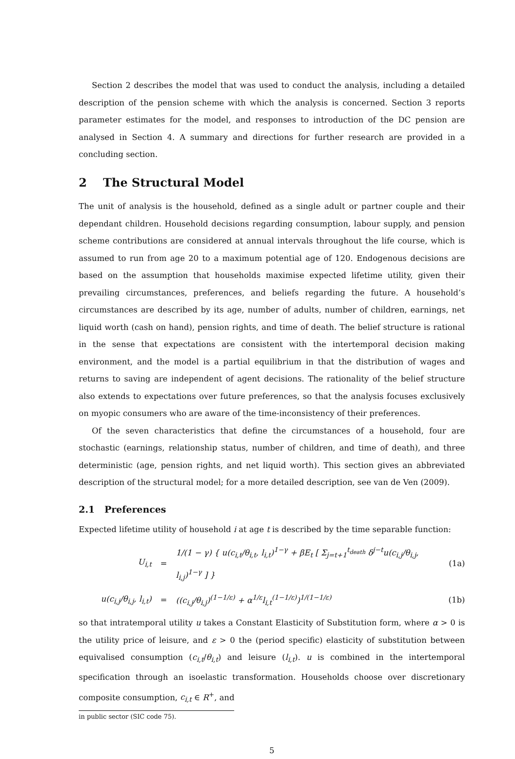Section 2 describes the model that was used to conduct the analysis, including a detailed description of the pension scheme with which the analysis is concerned. Section 3 reports parameter estimates for the model, and responses to introduction of the DC pension are analysed in Section 4. A summary and directions for further research are provided in a concluding section.
2 The Structural Model
The unit of analysis is the household, defined as a single adult or partner couple and their dependant children. Household decisions regarding consumption, labour supply, and pension scheme contributions are considered at annual intervals throughout the life course, which is assumed to run from age 20 to a maximum potential age of 120. Endogenous decisions are based on the assumption that households maximise expected lifetime utility, given their prevailing circumstances, preferences, and beliefs regarding the future. A household’s circumstances are described by its age, number of adults, number of children, earnings, net liquid worth (cash on hand), pension rights, and time of death. The belief structure is rational in the sense that expectations are consistent with the intertemporal decision making environment, and the model is a partial equilibrium in that the distribution of wages and returns to saving are independent of agent decisions. The rationality of the belief structure also extends to expectations over future preferences, so that the analysis focuses exclusively on myopic consumers who are aware of the time-inconsistency of their preferences.
Of the seven characteristics that define the circumstances of a household, four are stochastic (earnings, relationship status, number of children, and time of death), and three deterministic (age, pension rights, and net liquid worth). This section gives an abbreviated description of the structural model; for a more detailed description, see van de Ven (2009).
2.1 Preferences
Expected lifetime utility of household i at age t is described by the time separable function:
U<sub>i,t</sub> = 1/(1 − γ) { u(c<sub>i,t</sub>/θ<sub>i,t</sub>, l<sub>i,t</sub>)<sup>1−γ</sup> + βE<sub>t</sub> [ Σ<sub>j=t+1</sub><sup>t<sub>death</sub></sup> δ<sup>j−t</sup>u(c<sub>i,j</sub>/θ<sub>i,j</sub>, l<sub>i,j</sub>)<sup>1−γ</sup> ] } (1a)
u(c<sub>i,j</sub>/θ<sub>i,j</sub>, l<sub>i,t</sub>) = ((c<sub>i,j</sub>/θ<sub>i,j</sub>)<sup>(1−1/ε)</sup> + α<sup>1/ε</sup>l<sub>i,t</sub><sup>(1−1/ε)</sup>)<sup>1/(1−1/ε)</sup> (1b)
so that intratemporal utility u takes a Constant Elasticity of Substitution form, where α > 0 is the utility price of leisure, and ε > 0 the (period specific) elasticity of substitution between equivalised consumption (c<sub>i,t</sub>/θ<sub>i,t</sub>) and leisure (l<sub>i,t</sub>). u is combined in the intertemporal specification through an isoelastic transformation. Households choose over discretionary composite consumption, c<sub>i,t</sub> ∈ R<sup>+</sup>, and
in public sector (SIC code 75).
5